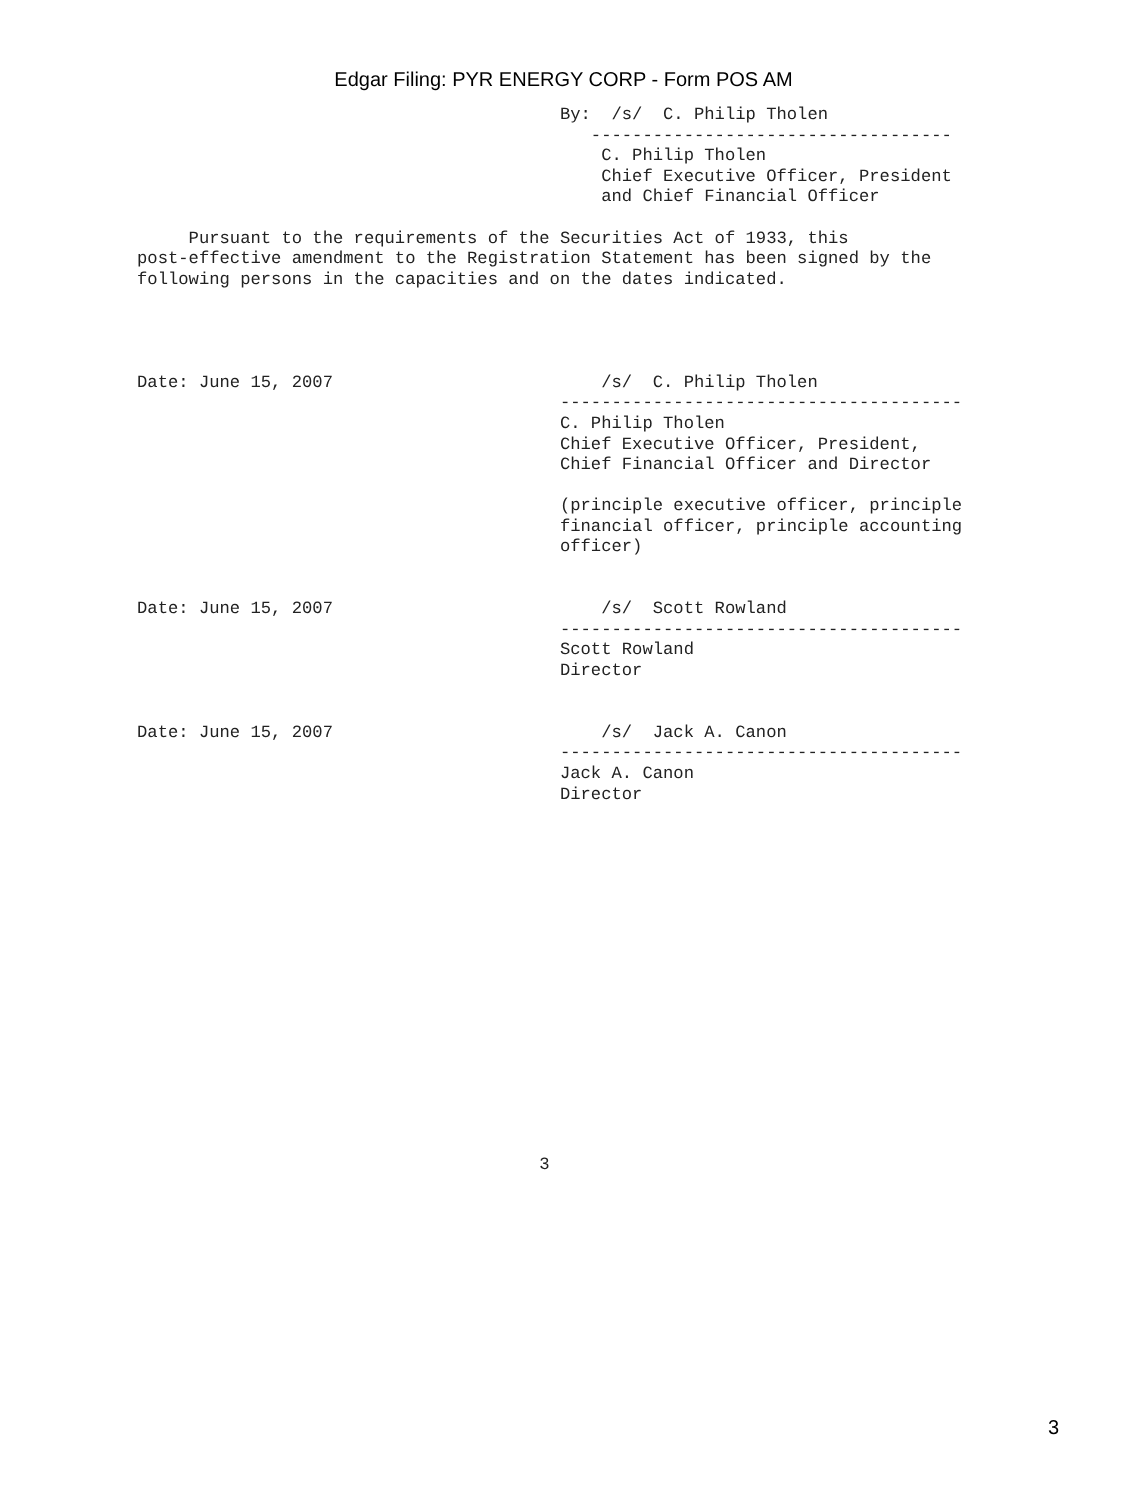Edgar Filing: PYR ENERGY CORP - Form POS AM
                                         By:  /s/  C. Philip Tholen
                                            -----------------------------------
                                             C. Philip Tholen
                                             Chief Executive Officer, President
                                             and Chief Financial Officer

     Pursuant to the requirements of the Securities Act of 1933, this
post-effective amendment to the Registration Statement has been signed by the
following persons in the capacities and on the dates indicated.




Date: June 15, 2007                          /s/  C. Philip Tholen
                                         ---------------------------------------
                                         C. Philip Tholen
                                         Chief Executive Officer, President,
                                         Chief Financial Officer and Director

                                         (principle executive officer, principle
                                         financial officer, principle accounting
                                         officer)


Date: June 15, 2007                          /s/  Scott Rowland
                                         ---------------------------------------
                                         Scott Rowland
                                         Director


Date: June 15, 2007                          /s/  Jack A. Canon
                                         ---------------------------------------
                                         Jack A. Canon
                                         Director

















                                       3
3